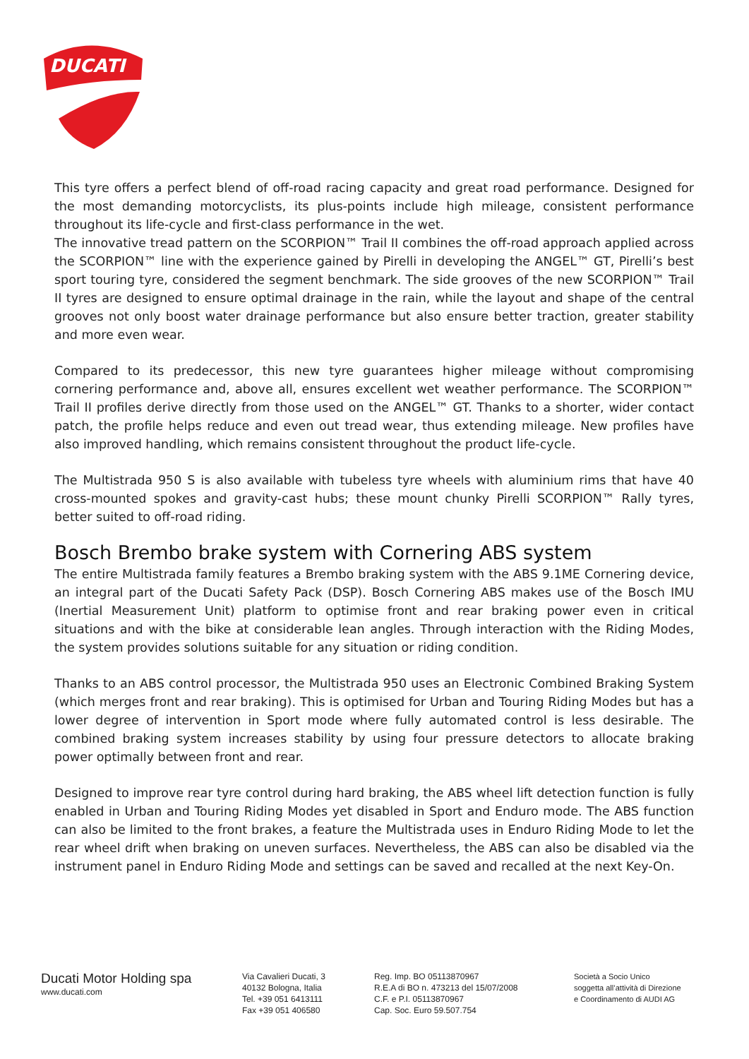DUCATI
This tyre offers a perfect blend of off-road racing capacity and great road performance. Designed for the most demanding motorcyclists, its plus-points include high mileage, consistent performance throughout its life-cycle and first-class performance in the wet.
The innovative tread pattern on the SCORPION™ Trail II combines the off-road approach applied across the SCORPION™ line with the experience gained by Pirelli in developing the ANGEL™ GT, Pirelli’s best sport touring tyre, considered the segment benchmark. The side grooves of the new SCORPION™ Trail II tyres are designed to ensure optimal drainage in the rain, while the layout and shape of the central grooves not only boost water drainage performance but also ensure better traction, greater stability and more even wear.
Compared to its predecessor, this new tyre guarantees higher mileage without compromising cornering performance and, above all, ensures excellent wet weather performance. The SCORPION™ Trail II profiles derive directly from those used on the ANGEL™ GT. Thanks to a shorter, wider contact patch, the profile helps reduce and even out tread wear, thus extending mileage. New profiles have also improved handling, which remains consistent throughout the product life-cycle.
The Multistrada 950 S is also available with tubeless tyre wheels with aluminium rims that have 40 cross-mounted spokes and gravity-cast hubs; these mount chunky Pirelli SCORPION™ Rally tyres, better suited to off-road riding.
Bosch Brembo brake system with Cornering ABS system
The entire Multistrada family features a Brembo braking system with the ABS 9.1ME Cornering device, an integral part of the Ducati Safety Pack (DSP). Bosch Cornering ABS makes use of the Bosch IMU (Inertial Measurement Unit) platform to optimise front and rear braking power even in critical situations and with the bike at considerable lean angles. Through interaction with the Riding Modes, the system provides solutions suitable for any situation or riding condition.
Thanks to an ABS control processor, the Multistrada 950 uses an Electronic Combined Braking System (which merges front and rear braking). This is optimised for Urban and Touring Riding Modes but has a lower degree of intervention in Sport mode where fully automated control is less desirable. The combined braking system increases stability by using four pressure detectors to allocate braking power optimally between front and rear.
Designed to improve rear tyre control during hard braking, the ABS wheel lift detection function is fully enabled in Urban and Touring Riding Modes yet disabled in Sport and Enduro mode. The ABS function can also be limited to the front brakes, a feature the Multistrada uses in Enduro Riding Mode to let the rear wheel drift when braking on uneven surfaces. Nevertheless, the ABS can also be disabled via the instrument panel in Enduro Riding Mode and settings can be saved and recalled at the next Key-On.
Ducati Motor Holding spa
www.ducati.com
Via Cavalieri Ducati, 3
40132 Bologna, Italia
Tel. +39 051 6413111
Fax +39 051 406580
Reg. Imp. BO 05113870967
R.E.A di BO n. 473213 del 15/07/2008
C.F. e P.I. 05113870967
Cap. Soc. Euro 59.507.754
Società a Socio Unico
soggetta all’attività di Direzione
e Coordinamento di AUDI AG